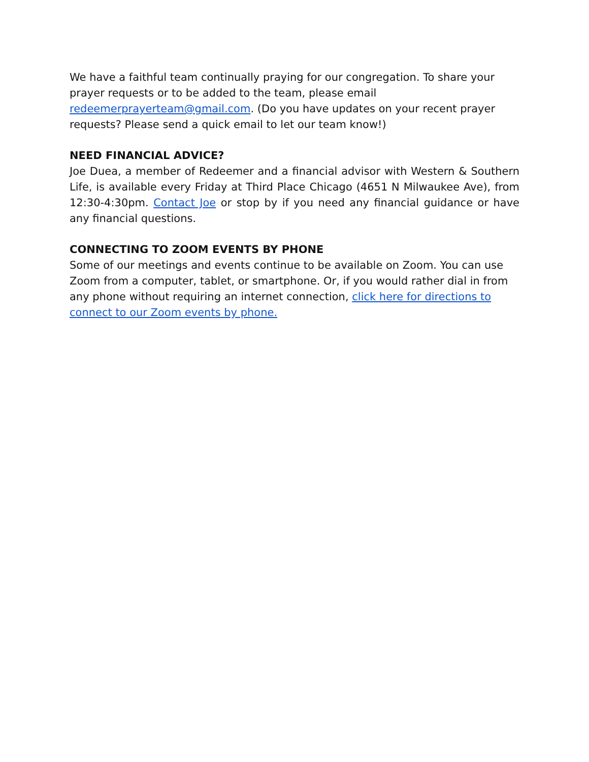We have a faithful team continually praying for our congregation. To share your prayer requests or to be added to the team, please email redeemerprayerteam@gmail.com. (Do you have updates on your recent prayer requests? Please send a quick email to let our team know!)
NEED FINANCIAL ADVICE?
Joe Duea, a member of Redeemer and a financial advisor with Western & Southern Life, is available every Friday at Third Place Chicago (4651 N Milwaukee Ave), from 12:30-4:30pm. Contact Joe or stop by if you need any financial guidance or have any financial questions.
CONNECTING TO ZOOM EVENTS BY PHONE
Some of our meetings and events continue to be available on Zoom. You can use Zoom from a computer, tablet, or smartphone. Or, if you would rather dial in from any phone without requiring an internet connection, click here for directions to connect to our Zoom events by phone.